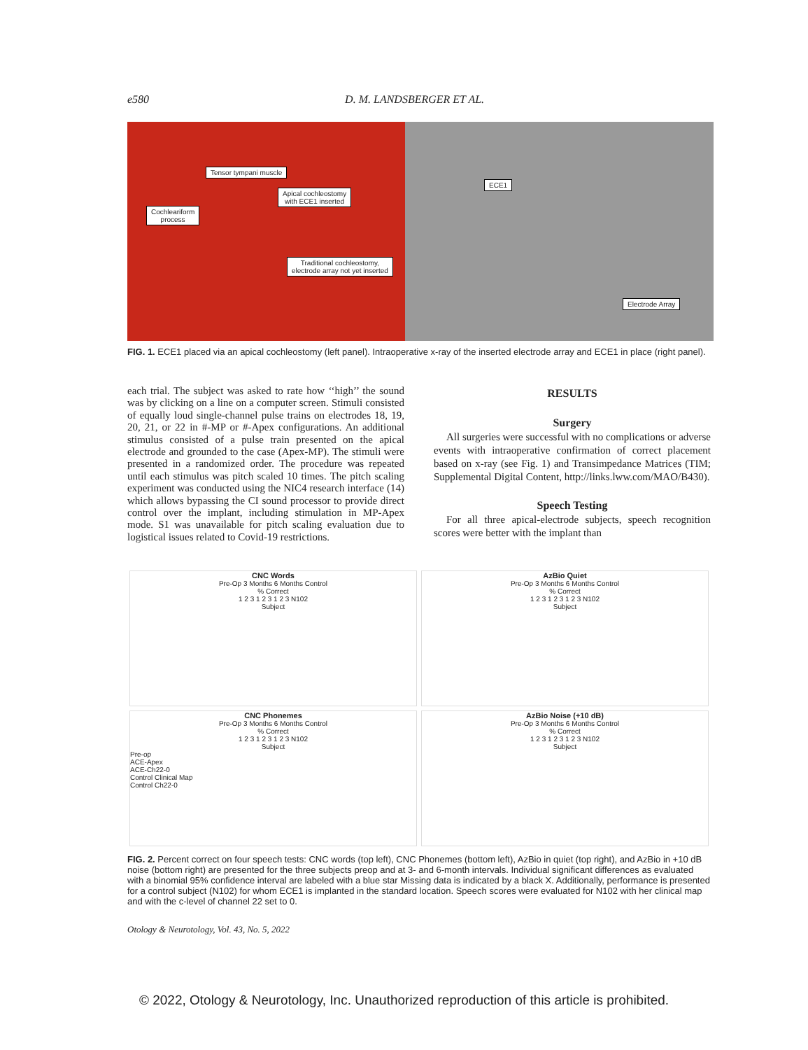e580 D. M. LANDSBERGER ET AL.
Tensor tympani muscle
Apical cochleostomy
with ECE1 inserted
Cochleariform
process
Traditional cochleostomy,
electrode array not yet inserted
ECE1
Electrode Array
FIG. 1. ECE1 placed via an apical cochleostomy (left panel). Intraoperative x-ray of the inserted electrode array and ECE1 in place (right panel).
each trial. The subject was asked to rate how ‘‘high’’ the sound was by clicking on a line on a computer screen. Stimuli consisted of equally loud single-channel pulse trains on electrodes 18, 19, 20, 21, or 22 in #-MP or #-Apex configurations. An additional stimulus consisted of a pulse train presented on the apical electrode and grounded to the case (Apex-MP). The stimuli were presented in a randomized order. The procedure was repeated until each stimulus was pitch scaled 10 times. The pitch scaling experiment was conducted using the NIC4 research interface (14) which allows bypassing the CI sound processor to provide direct control over the implant, including stimulation in MP-Apex mode. S1 was unavailable for pitch scaling evaluation due to logistical issues related to Covid-19 restrictions.
RESULTS
Surgery
All surgeries were successful with no complications or adverse events with intraoperative confirmation of correct placement based on x-ray (see Fig. 1) and Transimpedance Matrices (TIM; Supplemental Digital Content, http://links.lww.com/MAO/B430).
Speech Testing
For all three apical-electrode subjects, speech recognition scores were better with the implant than
CNC Words
Pre-Op 3 Months 6 Months Control
% Correct
1 2 3 1 2 3 1 2 3 N102
Subject
AzBio Quiet
Pre-Op 3 Months 6 Months Control
% Correct
1 2 3 1 2 3 1 2 3 N102
Subject
CNC Phonemes
Pre-Op 3 Months 6 Months Control
% Correct
1 2 3 1 2 3 1 2 3 N102
Subject
Pre-op
ACE-Apex
ACE-Ch22-0
Control Clinical Map
Control Ch22-0
AzBio Noise (+10 dB)
Pre-Op 3 Months 6 Months Control
% Correct
1 2 3 1 2 3 1 2 3 N102
Subject
FIG. 2. Percent correct on four speech tests: CNC words (top left), CNC Phonemes (bottom left), AzBio in quiet (top right), and AzBio in +10 dB noise (bottom right) are presented for the three subjects preop and at 3- and 6-month intervals. Individual significant differences as evaluated with a binomial 95% confidence interval are labeled with a blue star Missing data is indicated by a black X. Additionally, performance is presented for a control subject (N102) for whom ECE1 is implanted in the standard location. Speech scores were evaluated for N102 with her clinical map and with the c-level of channel 22 set to 0.
Otology & Neurotology, Vol. 43, No. 5, 2022
© 2022, Otology & Neurotology, Inc. Unauthorized reproduction of this article is prohibited.